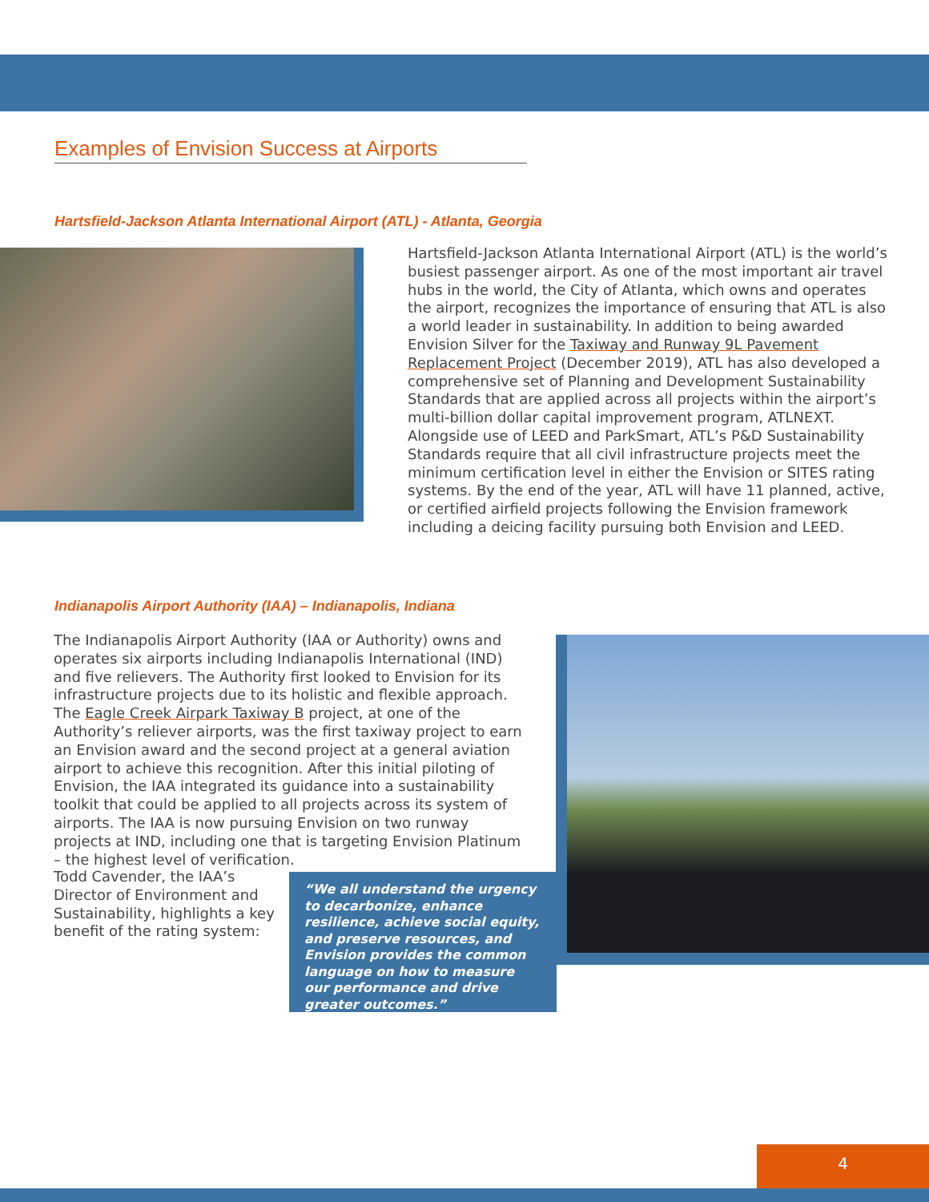Examples of Envision Success at Airports
Hartsfield-Jackson Atlanta International Airport (ATL) - Atlanta, Georgia
Hartsfield-Jackson Atlanta International Airport (ATL) is the world’s busiest passenger airport. As one of the most important air travel hubs in the world, the City of Atlanta, which owns and operates the airport, recognizes the importance of ensuring that ATL is also a world leader in sustainability. In addition to being awarded Envision Silver for the Taxiway and Runway 9L Pavement Replacement Project (December 2019), ATL has also developed a comprehensive set of Planning and Development Sustainability Standards that are applied across all projects within the airport’s multi-billion dollar capital improvement program, ATLNEXT. Alongside use of LEED and ParkSmart, ATL’s P&D Sustainability Standards require that all civil infrastructure projects meet the minimum certification level in either the Envision or SITES rating systems. By the end of the year, ATL will have 11 planned, active, or certified airfield projects following the Envision framework including a deicing facility pursuing both Envision and LEED.
Indianapolis Airport Authority (IAA) – Indianapolis, Indiana
The Indianapolis Airport Authority (IAA or Authority) owns and operates six airports including Indianapolis International (IND) and five relievers. The Authority first looked to Envision for its infrastructure projects due to its holistic and flexible approach. The Eagle Creek Airpark Taxiway B project, at one of the Authority’s reliever airports, was the first taxiway project to earn an Envision award and the second project at a general aviation airport to achieve this recognition. After this initial piloting of Envision, the IAA integrated its guidance into a sustainability toolkit that could be applied to all projects across its system of airports. The IAA is now pursuing Envision on two runway projects at IND, including one that is targeting Envision Platinum – the highest level of verification.
Todd Cavender, the IAA’s Director of Environment and Sustainability, highlights a key benefit of the rating system:
“We all understand the urgency to decarbonize, enhance resilience, achieve social equity, and preserve resources, and Envision provides the common language on how to measure our performance and drive greater outcomes.”
4